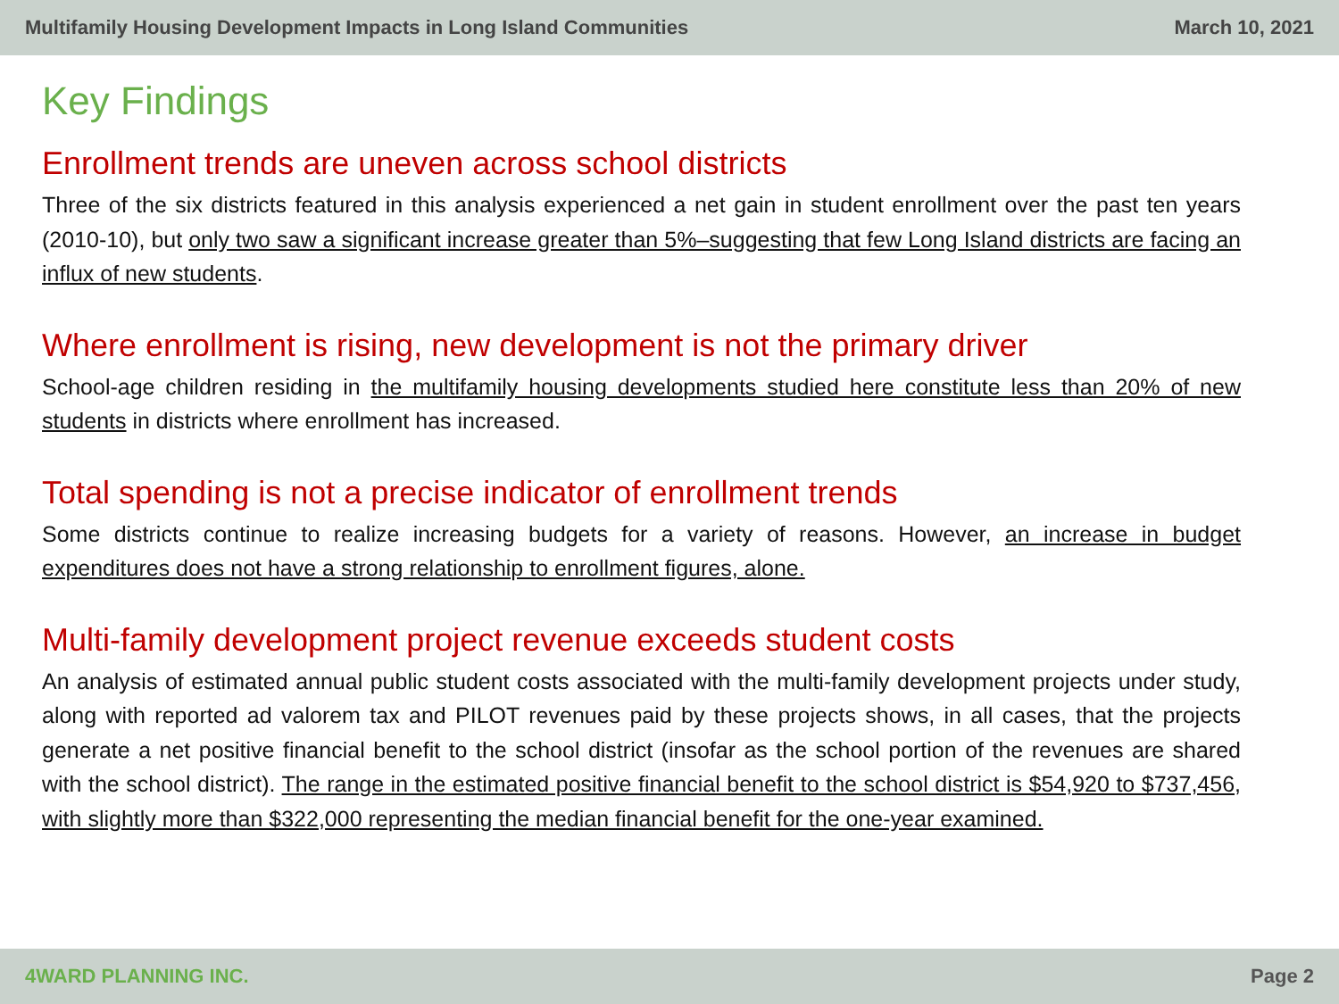Multifamily Housing Development Impacts in Long Island Communities March 10, 2021
Key Findings
Enrollment trends are uneven across school districts
Three of the six districts featured in this analysis experienced a net gain in student enrollment over the past ten years (2010-10), but only two saw a significant increase greater than 5%–suggesting that few Long Island districts are facing an influx of new students.
Where enrollment is rising, new development is not the primary driver
School-age children residing in the multifamily housing developments studied here constitute less than 20% of new students in districts where enrollment has increased.
Total spending is not a precise indicator of enrollment trends
Some districts continue to realize increasing budgets for a variety of reasons. However, an increase in budget expenditures does not have a strong relationship to enrollment figures, alone.
Multi-family development project revenue exceeds student costs
An analysis of estimated annual public student costs associated with the multi-family development projects under study, along with reported ad valorem tax and PILOT revenues paid by these projects shows, in all cases, that the projects generate a net positive financial benefit to the school district (insofar as the school portion of the revenues are shared with the school district). The range in the estimated positive financial benefit to the school district is $54,920 to $737,456, with slightly more than $322,000 representing the median financial benefit for the one-year examined.
4WARD PLANNING INC. Page 2